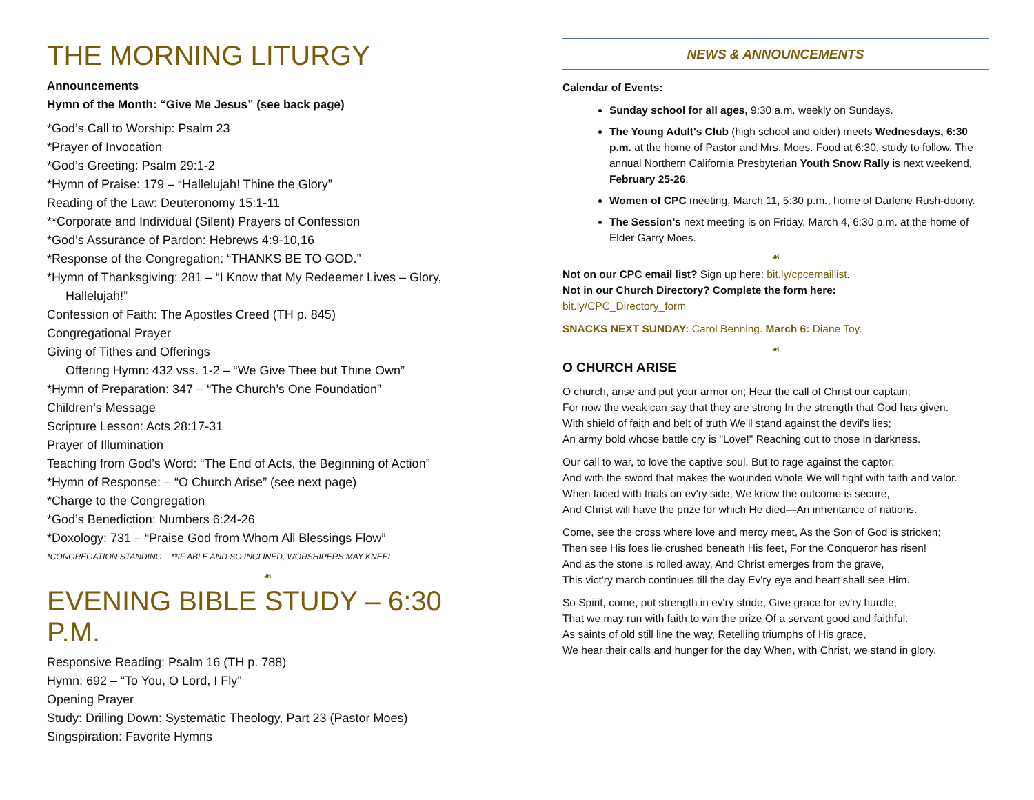THE MORNING LITURGY
Announcements
Hymn of the Month: “Give Me Jesus” (see back page)
*God’s Call to Worship: Psalm 23
*Prayer of Invocation
*God’s Greeting: Psalm 29:1-2
*Hymn of Praise: 179 – “Hallelujah! Thine the Glory”
Reading of the Law: Deuteronomy 15:1-11
**Corporate and Individual (Silent) Prayers of Confession
*God’s Assurance of Pardon: Hebrews 4:9-10,16
*Response of the Congregation: “THANKS BE TO GOD.”
*Hymn of Thanksgiving: 281 – “I Know that My Redeemer Lives – Glory,
Hallelujah!”
Confession of Faith: The Apostles Creed (TH p. 845)
Congregational Prayer
Giving of Tithes and Offerings
Offering Hymn: 432 vss. 1-2 – “We Give Thee but Thine Own”
*Hymn of Preparation: 347 – “The Church’s One Foundation”
Children’s Message
Scripture Lesson: Acts 28:17-31
Prayer of Illumination
Teaching from God’s Word: “The End of Acts, the Beginning of Action”
*Hymn of Response: – “O Church Arise” (see next page)
*Charge to the Congregation
*God’s Benediction: Numbers 6:24-26
*Doxology: 731 – “Praise God from Whom All Blessings Flow”
*CONGREGATION STANDING **IF ABLE AND SO INCLINED, WORSHIPERS MAY KNEEL
☙
EVENING BIBLE STUDY – 6:30 P.M.
Responsive Reading: Psalm 16 (TH p. 788)
Hymn: 692 – “To You, O Lord, I Fly”
Opening Prayer
Study: Drilling Down: Systematic Theology, Part 23 (Pastor Moes)
Singspiration: Favorite Hymns
NEWS & ANNOUNCEMENTS
Calendar of Events:
Sunday school for all ages, 9:30 a.m. weekly on Sundays.
The Young Adult's Club (high school and older) meets Wednesdays, 6:30 p.m. at the home of Pastor and Mrs. Moes. Food at 6:30, study to follow. The annual Northern California Presbyterian Youth Snow Rally is next weekend, February 25-26.
Women of CPC meeting, March 11, 5:30 p.m., home of Darlene Rush-doony.
The Session’s next meeting is on Friday, March 4, 6:30 p.m. at the home of Elder Garry Moes.
☙
Not on our CPC email list? Sign up here: bit.ly/cpcemaillist.
Not in our Church Directory? Complete the form here:
bit.ly/CPC_Directory_form
SNACKS NEXT SUNDAY: Carol Benning. March 6: Diane Toy.
☙
O CHURCH ARISE
O church, arise and put your armor on; Hear the call of Christ our captain;
For now the weak can say that they are strong In the strength that God has given.
With shield of faith and belt of truth We'll stand against the devil's lies;
An army bold whose battle cry is "Love!" Reaching out to those in darkness.
Our call to war, to love the captive soul, But to rage against the captor;
And with the sword that makes the wounded whole We will fight with faith and valor.
When faced with trials on ev'ry side, We know the outcome is secure,
And Christ will have the prize for which He died—An inheritance of nations.
Come, see the cross where love and mercy meet, As the Son of God is stricken;
Then see His foes lie crushed beneath His feet, For the Conqueror has risen!
And as the stone is rolled away, And Christ emerges from the grave,
This vict'ry march continues till the day Ev'ry eye and heart shall see Him.
So Spirit, come, put strength in ev'ry stride, Give grace for ev'ry hurdle,
That we may run with faith to win the prize Of a servant good and faithful.
As saints of old still line the way, Retelling triumphs of His grace,
We hear their calls and hunger for the day When, with Christ, we stand in glory.